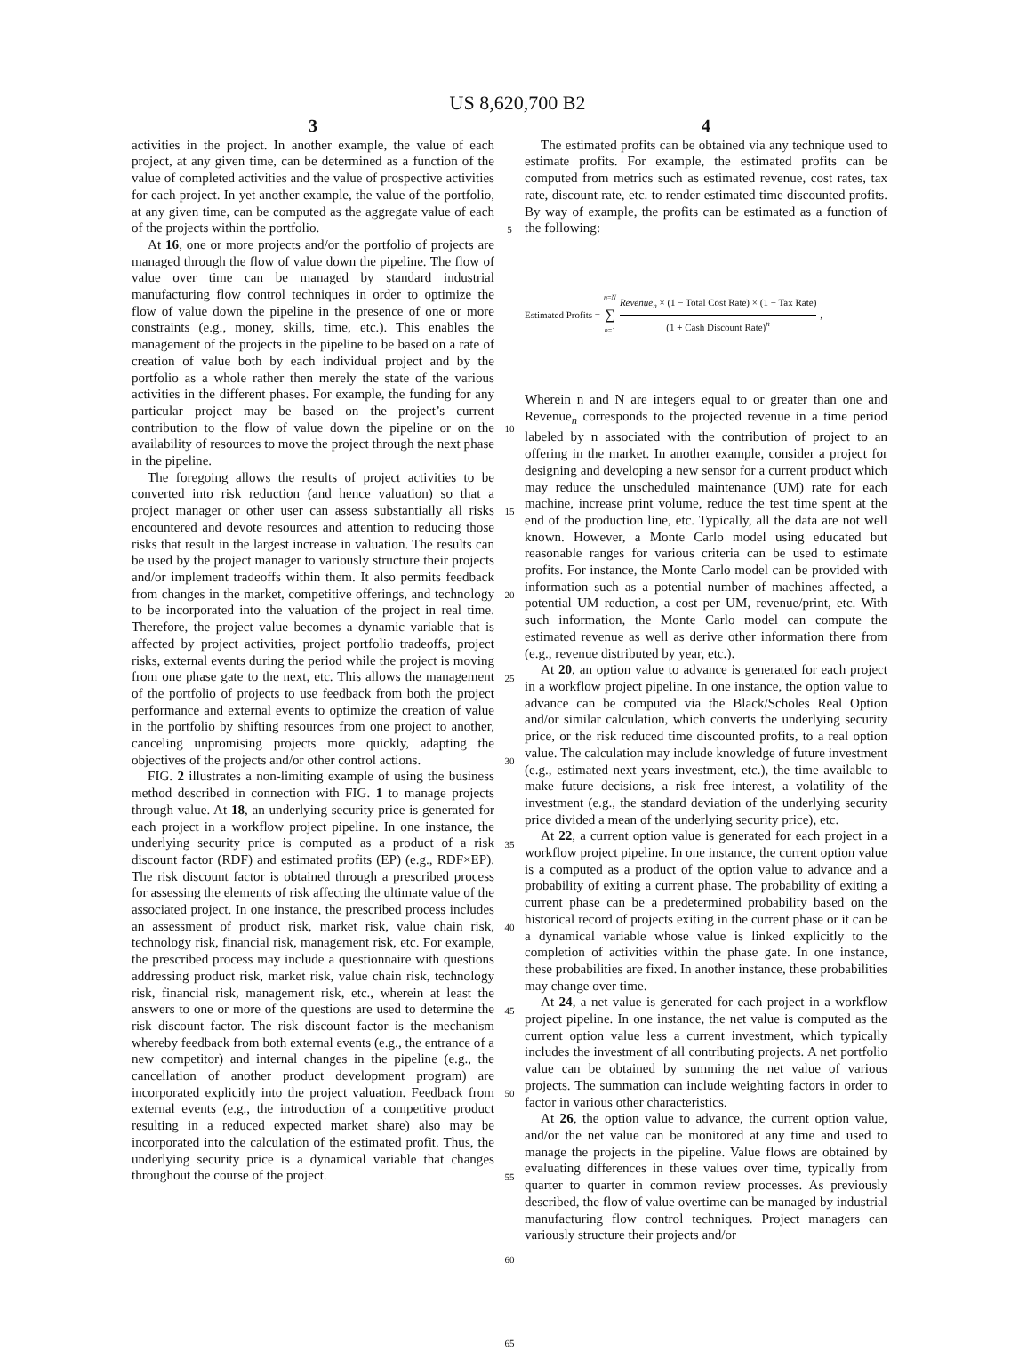US 8,620,700 B2
3
activities in the project. In another example, the value of each project, at any given time, can be determined as a function of the value of completed activities and the value of prospective activities for each project. In yet another example, the value of the portfolio, at any given time, can be computed as the aggregate value of each of the projects within the portfolio.
At 16, one or more projects and/or the portfolio of projects are managed through the flow of value down the pipeline. The flow of value over time can be managed by standard industrial manufacturing flow control techniques in order to optimize the flow of value down the pipeline in the presence of one or more constraints (e.g., money, skills, time, etc.). This enables the management of the projects in the pipeline to be based on a rate of creation of value both by each individual project and by the portfolio as a whole rather then merely the state of the various activities in the different phases. For example, the funding for any particular project may be based on the project’s current contribution to the flow of value down the pipeline or on the availability of resources to move the project through the next phase in the pipeline.
The foregoing allows the results of project activities to be converted into risk reduction (and hence valuation) so that a project manager or other user can assess substantially all risks encountered and devote resources and attention to reducing those risks that result in the largest increase in valuation. The results can be used by the project manager to variously structure their projects and/or implement tradeoffs within them. It also permits feedback from changes in the market, competitive offerings, and technology to be incorporated into the valuation of the project in real time. Therefore, the project value becomes a dynamic variable that is affected by project activities, project portfolio tradeoffs, project risks, external events during the period while the project is moving from one phase gate to the next, etc. This allows the management of the portfolio of projects to use feedback from both the project performance and external events to optimize the creation of value in the portfolio by shifting resources from one project to another, canceling unpromising projects more quickly, adapting the objectives of the projects and/or other control actions.
FIG. 2 illustrates a non-limiting example of using the business method described in connection with FIG. 1 to manage projects through value. At 18, an underlying security price is generated for each project in a workflow project pipeline. In one instance, the underlying security price is computed as a product of a risk discount factor (RDF) and estimated profits (EP) (e.g., RDF×EP). The risk discount factor is obtained through a prescribed process for assessing the elements of risk affecting the ultimate value of the associated project. In one instance, the prescribed process includes an assessment of product risk, market risk, value chain risk, technology risk, financial risk, management risk, etc. For example, the prescribed process may include a questionnaire with questions addressing product risk, market risk, value chain risk, technology risk, financial risk, management risk, etc., wherein at least the answers to one or more of the questions are used to determine the risk discount factor. The risk discount factor is the mechanism whereby feedback from both external events (e.g., the entrance of a new competitor) and internal changes in the pipeline (e.g., the cancellation of another product development program) are incorporated explicitly into the project valuation. Feedback from external events (e.g., the introduction of a competitive product resulting in a reduced expected market share) also may be incorporated into the calculation of the estimated profit. Thus, the underlying security price is a dynamical variable that changes throughout the course of the project.
5
10
15
20
25
30
35
40
45
50
55
60
65
4
The estimated profits can be obtained via any technique used to estimate profits. For example, the estimated profits can be computed from metrics such as estimated revenue, cost rates, tax rate, discount rate, etc. to render estimated time discounted profits. By way of example, the profits can be estimated as a function of the following:
Estimated Profits = n=N ∑ n=1 Revenue<sub>n</sub> × (1 − Total Cost Rate) × (1 − Tax Rate) (1 + Cash Discount Rate)<sup>n</sup>,
Wherein n and N are integers equal to or greater than one and Revenue<sub>n</sub> corresponds to the projected revenue in a time period labeled by n associated with the contribution of project to an offering in the market. In another example, consider a project for designing and developing a new sensor for a current product which may reduce the unscheduled maintenance (UM) rate for each machine, increase print volume, reduce the test time spent at the end of the production line, etc. Typically, all the data are not well known. However, a Monte Carlo model using educated but reasonable ranges for various criteria can be used to estimate profits. For instance, the Monte Carlo model can be provided with information such as a potential number of machines affected, a potential UM reduction, a cost per UM, revenue/print, etc. With such information, the Monte Carlo model can compute the estimated revenue as well as derive other information there from (e.g., revenue distributed by year, etc.).
At 20, an option value to advance is generated for each project in a workflow project pipeline. In one instance, the option value to advance can be computed via the Black/Scholes Real Option and/or similar calculation, which converts the underlying security price, or the risk reduced time discounted profits, to a real option value. The calculation may include knowledge of future investment (e.g., estimated next years investment, etc.), the time available to make future decisions, a risk free interest, a volatility of the investment (e.g., the standard deviation of the underlying security price divided a mean of the underlying security price), etc.
At 22, a current option value is generated for each project in a workflow project pipeline. In one instance, the current option value is a computed as a product of the option value to advance and a probability of exiting a current phase. The probability of exiting a current phase can be a predetermined probability based on the historical record of projects exiting in the current phase or it can be a dynamical variable whose value is linked explicitly to the completion of activities within the phase gate. In one instance, these probabilities are fixed. In another instance, these probabilities may change over time.
At 24, a net value is generated for each project in a workflow project pipeline. In one instance, the net value is computed as the current option value less a current investment, which typically includes the investment of all contributing projects. A net portfolio value can be obtained by summing the net value of various projects. The summation can include weighting factors in order to factor in various other characteristics.
At 26, the option value to advance, the current option value, and/or the net value can be monitored at any time and used to manage the projects in the pipeline. Value flows are obtained by evaluating differences in these values over time, typically from quarter to quarter in common review processes. As previously described, the flow of value overtime can be managed by industrial manufacturing flow control techniques. Project managers can variously structure their projects and/or